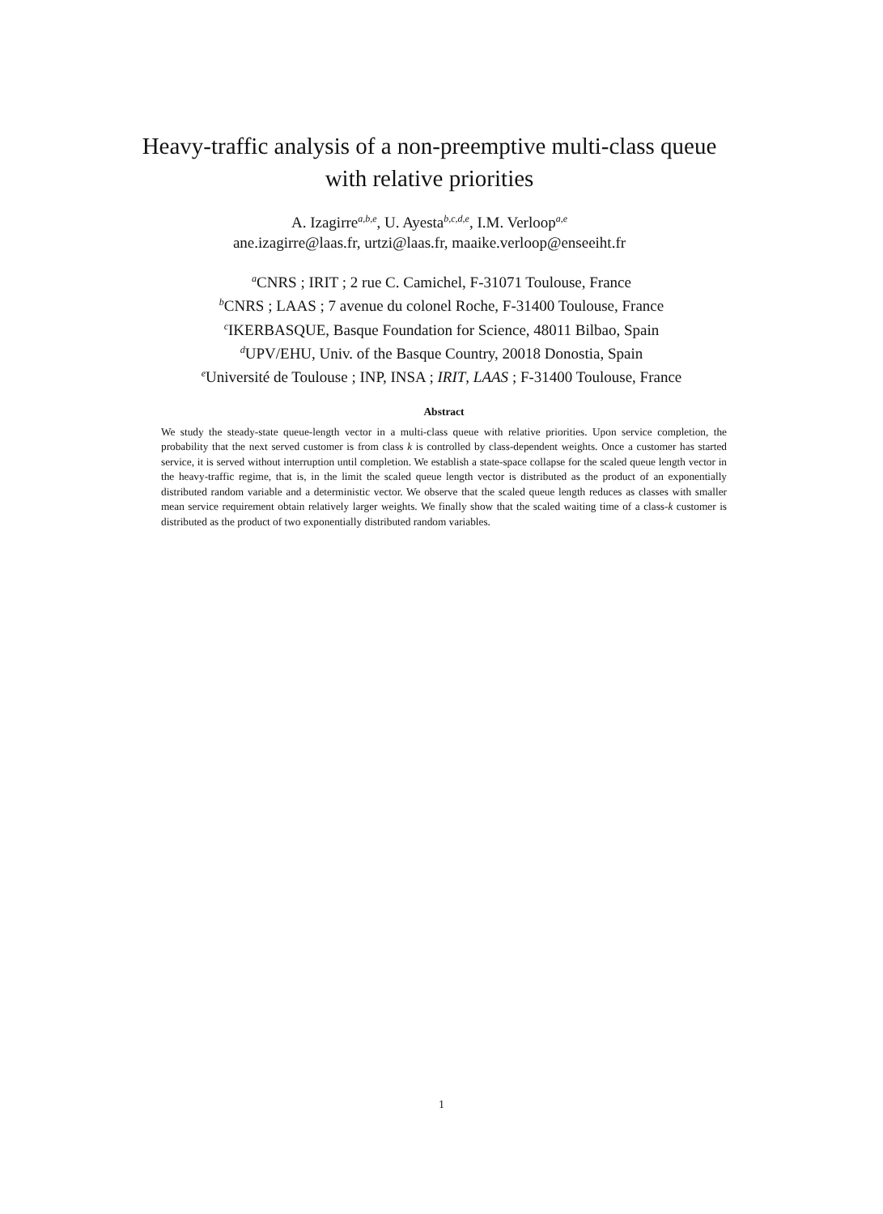Heavy-traffic analysis of a non-preemptive multi-class queue
with relative priorities
A. Izagirre<sup>a,b,e</sup>, U. Ayesta<sup>b,c,d,e</sup>, I.M. Verloop<sup>a,e</sup>
ane.izagirre@laas.fr, urtzi@laas.fr, maaike.verloop@enseeiht.fr
<sup>a</sup> CNRS ; IRIT ; 2 rue C. Camichel, F-31071 Toulouse, France
<sup>b</sup> CNRS ; LAAS ; 7 avenue du colonel Roche, F-31400 Toulouse, France
<sup>c</sup> IKERBASQUE, Basque Foundation for Science, 48011 Bilbao, Spain
<sup>d</sup> UPV/EHU, Univ. of the Basque Country, 20018 Donostia, Spain
<sup>e</sup> Université de Toulouse ; INP, INSA ; IRIT, LAAS ; F-31400 Toulouse, France
Abstract
We study the steady-state queue-length vector in a multi-class queue with relative priorities. Upon service completion, the probability that the next served customer is from class k is controlled by class-dependent weights. Once a customer has started service, it is served without interruption until completion. We establish a state-space collapse for the scaled queue length vector in the heavy-traffic regime, that is, in the limit the scaled queue length vector is distributed as the product of an exponentially distributed random variable and a deterministic vector. We observe that the scaled queue length reduces as classes with smaller mean service requirement obtain relatively larger weights. We finally show that the scaled waiting time of a class-k customer is distributed as the product of two exponentially distributed random variables.
1